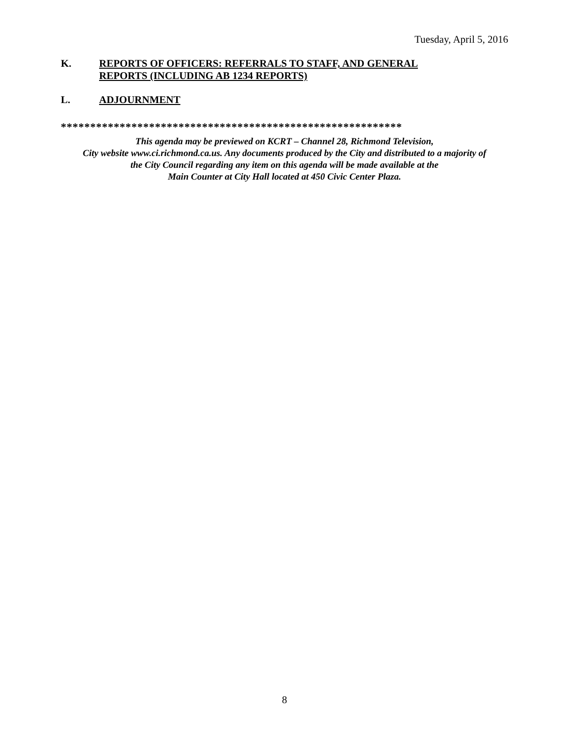Tuesday, April 5, 2016
K. REPORTS OF OFFICERS: REFERRALS TO STAFF, AND GENERAL
REPORTS (INCLUDING AB 1234 REPORTS)
L. ADJOURNMENT
**********************************************************
This agenda may be previewed on KCRT – Channel 28, Richmond Television,
City website www.ci.richmond.ca.us. Any documents produced by the City and distributed to a majority of
the City Council regarding any item on this agenda will be made available at the
Main Counter at City Hall located at 450 Civic Center Plaza.
8